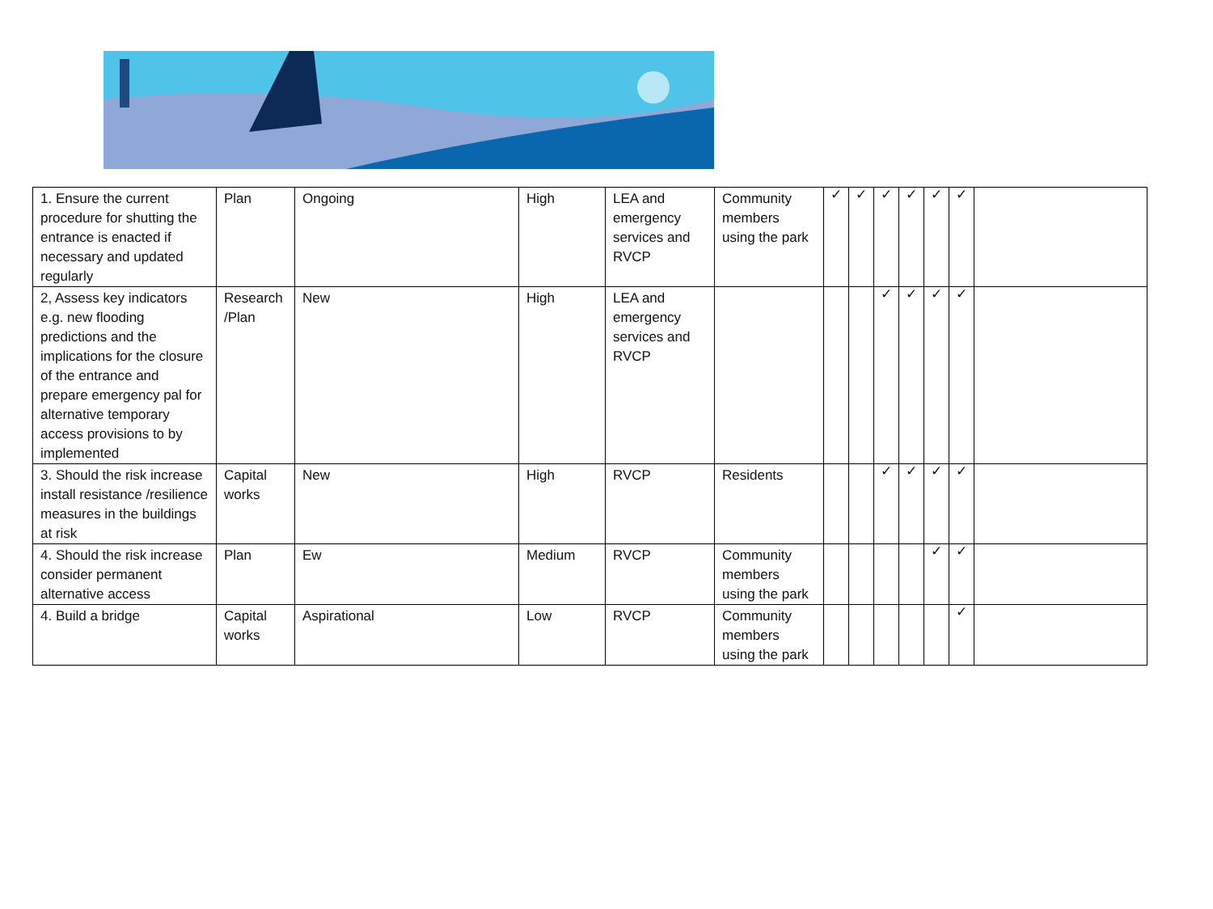| 1. Ensure the current procedure for shutting the entrance is enacted if necessary and updated regularly | Plan | Ongoing | High | LEA and emergency services and RVCP | Community members using the park | ✓ | ✓ | ✓ | ✓ | ✓ | ✓ | |
| 2, Assess key indicators e.g. new flooding predictions and the implications for the closure of the entrance and prepare emergency pal for alternative temporary access provisions to by implemented | Research /Plan | New | High | LEA and emergency services and RVCP | | | | ✓ | ✓ | ✓ | ✓ | |
| 3. Should the risk increase install resistance /resilience measures in the buildings at risk | Capital works | New | High | RVCP | Residents | | | ✓ | ✓ | ✓ | ✓ | |
| 4. Should the risk increase consider permanent alternative access | Plan | Ew | Medium | RVCP | Community members using the park | | | | | ✓ | ✓ | |
| 4. Build a bridge | Capital works | Aspirational | Low | RVCP | Community members using the park | | | | | | ✓ | |